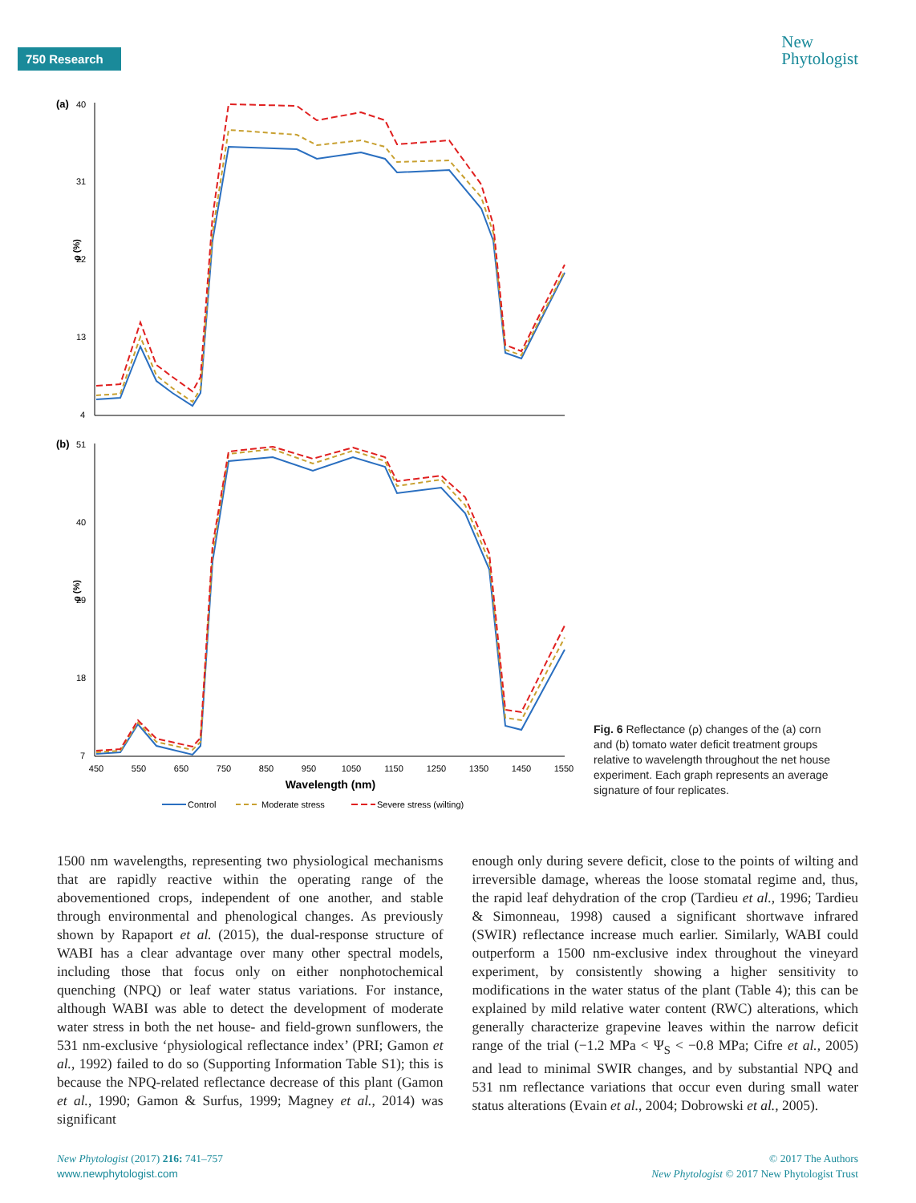750 Research
New
Phytologist
(a)
40
31
22
13
4
ρ (%)
(b)
51
40
29
18
7
ρ (%)
450
550
650
750
850
950
1050
1150
1250
1350
1450
1550
Wavelength (nm)
Control
Moderate stress
Severe stress (wilting)
Fig. 6 Reflectance (ρ) changes of the (a) corn and (b) tomato water deficit treatment groups relative to wavelength throughout the net house experiment. Each graph represents an average signature of four replicates.
1500 nm wavelengths, representing two physiological mechanisms that are rapidly reactive within the operating range of the abovementioned crops, independent of one another, and stable through environmental and phenological changes. As previously shown by Rapaport et al. (2015), the dual-response structure of WABI has a clear advantage over many other spectral models, including those that focus only on either nonphotochemical quenching (NPQ) or leaf water status variations. For instance, although WABI was able to detect the development of moderate water stress in both the net house- and field-grown sunflowers, the 531 nm-exclusive ‘physiological reflectance index’ (PRI; Gamon et al., 1992) failed to do so (Supporting Information Table S1); this is because the NPQ-related reflectance decrease of this plant (Gamon et al., 1990; Gamon & Surfus, 1999; Magney et al., 2014) was significant
enough only during severe deficit, close to the points of wilting and irreversible damage, whereas the loose stomatal regime and, thus, the rapid leaf dehydration of the crop (Tardieu et al., 1996; Tardieu & Simonneau, 1998) caused a significant shortwave infrared (SWIR) reflectance increase much earlier. Similarly, WABI could outperform a 1500 nm-exclusive index throughout the vineyard experiment, by consistently showing a higher sensitivity to modifications in the water status of the plant (Table 4); this can be explained by mild relative water content (RWC) alterations, which generally characterize grapevine leaves within the narrow deficit range of the trial (−1.2 MPa < Ψ<sub>S</sub> < −0.8 MPa; Cifre et al., 2005) and lead to minimal SWIR changes, and by substantial NPQ and 531 nm reflectance variations that occur even during small water status alterations (Evain et al., 2004; Dobrowski et al., 2005).
New Phytologist (2017) 216: 741–757
www.newphytologist.com
© 2017 The Authors
New Phytologist © 2017 New Phytologist Trust